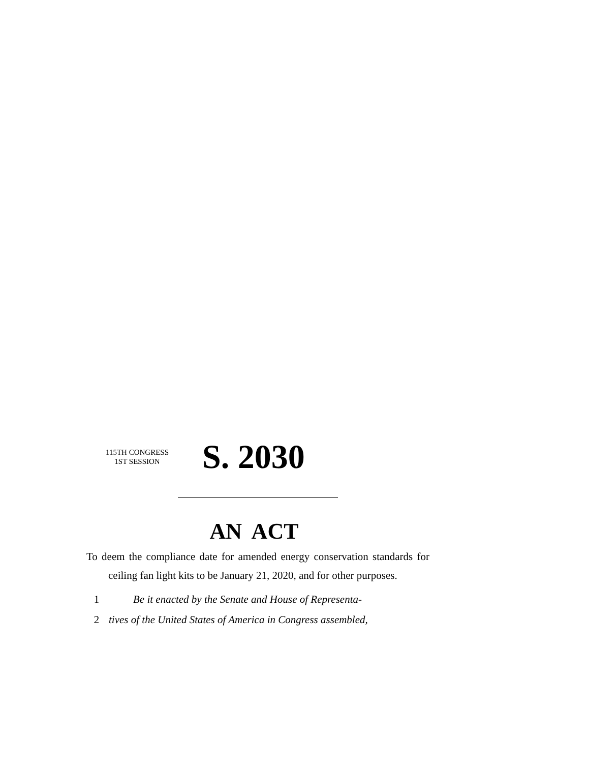115TH CONGRESS
1ST SESSION
S. 2030
AN ACT
To deem the compliance date for amended energy conservation standards for ceiling fan light kits to be January 21, 2020, and for other purposes.
1 Be it enacted by the Senate and House of Representa-
2 tives of the United States of America in Congress assembled,